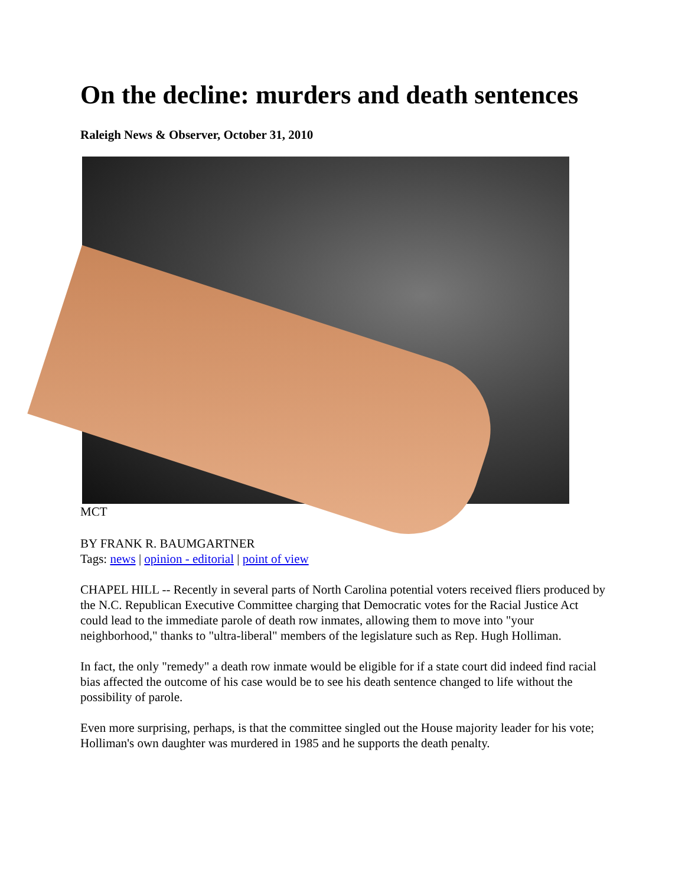On the decline: murders and death sentences
Raleigh News & Observer, October 31, 2010
MCT
BY FRANK R. BAUMGARTNER
Tags: news | opinion - editorial | point of view
CHAPEL HILL -- Recently in several parts of North Carolina potential voters received fliers produced by the N.C. Republican Executive Committee charging that Democratic votes for the Racial Justice Act could lead to the immediate parole of death row inmates, allowing them to move into "your neighborhood," thanks to "ultra-liberal" members of the legislature such as Rep. Hugh Holliman.
In fact, the only "remedy" a death row inmate would be eligible for if a state court did indeed find racial bias affected the outcome of his case would be to see his death sentence changed to life without the possibility of parole.
Even more surprising, perhaps, is that the committee singled out the House majority leader for his vote; Holliman's own daughter was murdered in 1985 and he supports the death penalty.